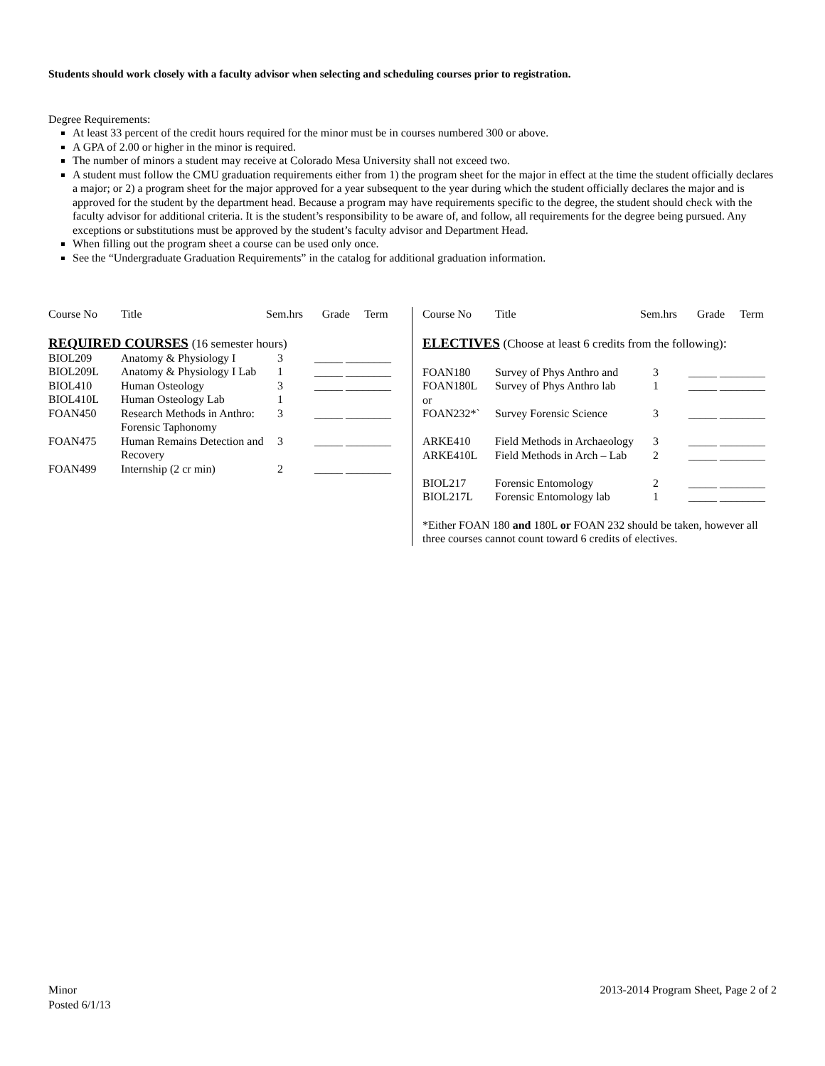Students should work closely with a faculty advisor when selecting and scheduling courses prior to registration.
Degree Requirements:
At least 33 percent of the credit hours required for the minor must be in courses numbered 300 or above.
A GPA of 2.00 or higher in the minor is required.
The number of minors a student may receive at Colorado Mesa University shall not exceed two.
A student must follow the CMU graduation requirements either from 1) the program sheet for the major in effect at the time the student officially declares a major; or 2) a program sheet for the major approved for a year subsequent to the year during which the student officially declares the major and is approved for the student by the department head. Because a program may have requirements specific to the degree, the student should check with the faculty advisor for additional criteria. It is the student’s responsibility to be aware of, and follow, all requirements for the degree being pursued. Any exceptions or substitutions must be approved by the student’s faculty advisor and Department Head.
When filling out the program sheet a course can be used only once.
See the “Undergraduate Graduation Requirements” in the catalog for additional graduation information.
| Course No | Title | Sem.hrs | Grade | Term |
| --- | --- | --- | --- | --- |
REQUIRED COURSES (16 semester hours)
| BIOL209 | Anatomy & Physiology I | 3 | _____ ________ |
| BIOL209L | Anatomy & Physiology I Lab | 1 | _____ ________ |
| BIOL410 | Human Osteology | 3 | _____ ________ |
| BIOL410L | Human Osteology Lab | 1 | |
| FOAN450 | Research Methods in Anthro: Forensic Taphonomy | 3 | _____ ________ |
| FOAN475 | Human Remains Detection and Recovery | 3 | _____ ________ |
| FOAN499 | Internship (2 cr min) | 2 | _____ ________ |
| Course No | Title | Sem.hrs | Grade | Term |
| --- | --- | --- | --- | --- |
ELECTIVES (Choose at least 6 credits from the following):
| FOAN180 | Survey of Phys Anthro and | 3 | _____ ________ |
| FOAN180L | Survey of Phys Anthro lab | 1 | _____ ________ |
| or | | | |
| FOAN232*` | Survey Forensic Science | 3 | _____ ________ |
| ARKE410 | Field Methods in Archaeology | 3 | _____ ________ |
| ARKE410L | Field Methods in Arch – Lab | 2 | _____ ________ |
| BIOL217 | Forensic Entomology | 2 | _____ ________ |
| BIOL217L | Forensic Entomology lab | 1 | _____ ________ |
*Either FOAN 180 and 180L or FOAN 232 should be taken, however all three courses cannot count toward 6 credits of electives.
Minor
Posted 6/1/13
2013-2014 Program Sheet, Page 2 of 2